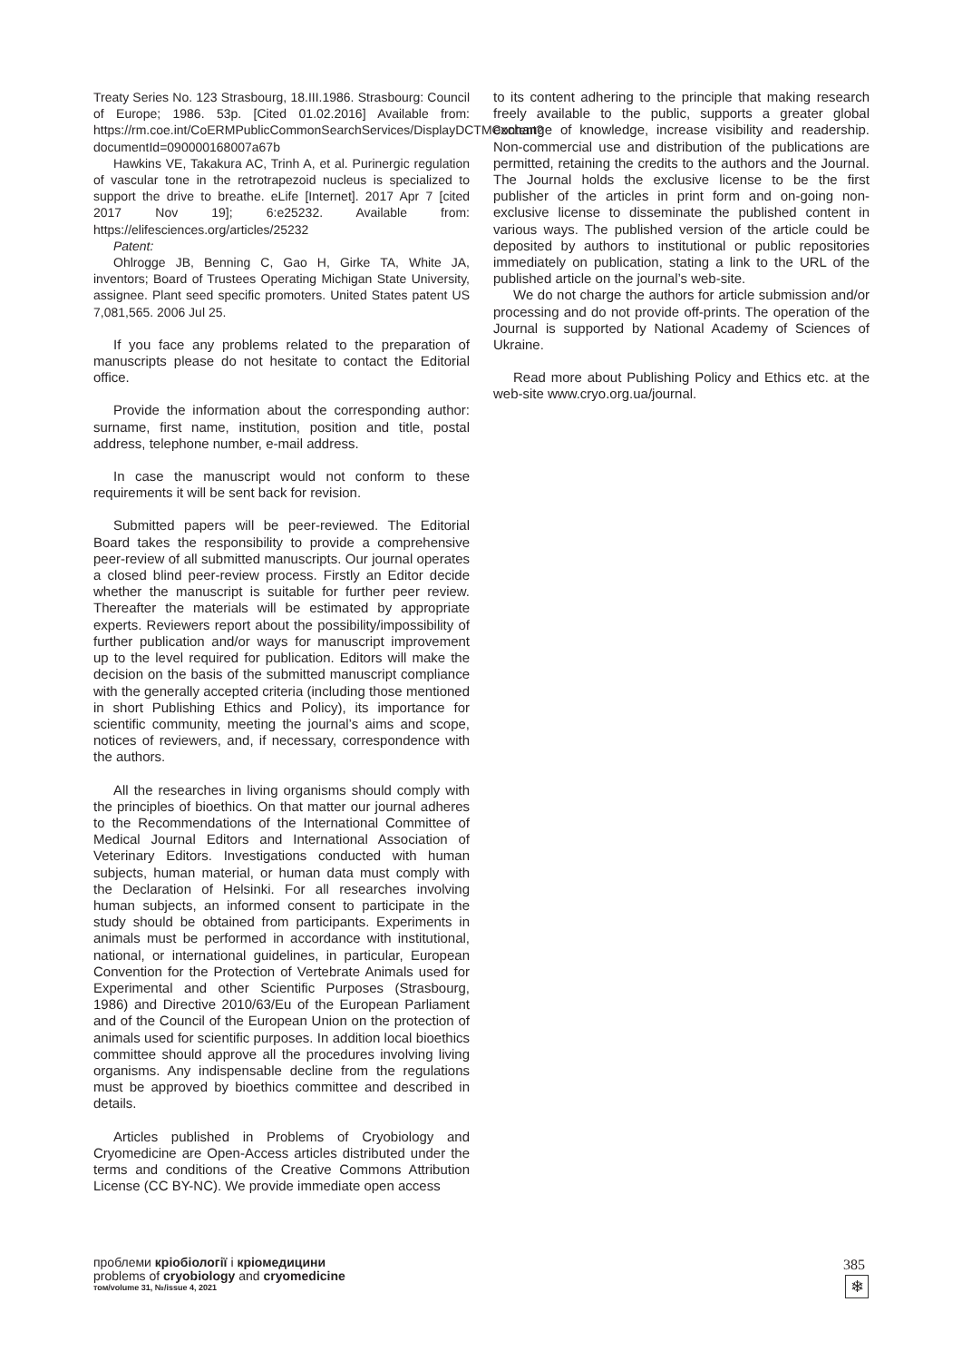Treaty Series No. 123 Strasbourg, 18.III.1986. Strasbourg: Council of Europe; 1986. 53p. [Cited 01.02.2016] Available from: https://rm.coe.int/CoERMPublicCommonSearchServices/DisplayDCTMContent?documentId=090000168007a67b
Hawkins VE, Takakura AC, Trinh A, et al. Purinergic regulation of vascular tone in the retrotrapezoid nucleus is specialized to support the drive to breathe. eLife [Internet]. 2017 Apr 7 [cited 2017 Nov 19]; 6:e25232. Available from: https://elifesciences.org/articles/25232
Patent:
Ohlrogge JB, Benning C, Gao H, Girke TA, White JA, inventors; Board of Trustees Operating Michigan State University, assignee. Plant seed specific promoters. United States patent US 7,081,565. 2006 Jul 25.
If you face any problems related to the preparation of manuscripts please do not hesitate to contact the Editorial office.
Provide the information about the corresponding author: surname, first name, institution, position and title, postal address, telephone number, e-mail address.
In case the manuscript would not conform to these requirements it will be sent back for revision.
Submitted papers will be peer-reviewed. The Editorial Board takes the responsibility to provide a comprehensive peer-review of all submitted manuscripts. Our journal operates a closed blind peer-review process. Firstly an Editor decide whether the manuscript is suitable for further peer review. Thereafter the materials will be estimated by appropriate experts. Reviewers report about the possibility/impossibility of further publication and/or ways for manuscript improvement up to the level required for publication. Editors will make the decision on the basis of the submitted manuscript compliance with the generally accepted criteria (including those mentioned in short Publishing Ethics and Policy), its importance for scientific community, meeting the journal’s aims and scope, notices of reviewers, and, if necessary, correspondence with the authors.
All the researches in living organisms should comply with the principles of bioethics. On that matter our journal adheres to the Recommendations of the International Committee of Medical Journal Editors and International Association of Veterinary Editors. Investigations conducted with human subjects, human material, or human data must comply with the Declaration of Helsinki. For all researches involving human subjects, an informed consent to participate in the study should be obtained from participants. Experiments in animals must be performed in accordance with institutional, national, or international guidelines, in particular, European Convention for the Protection of Vertebrate Animals used for Experimental and other Scientific Purposes (Strasbourg, 1986) and Directive 2010/63/Eu of the European Parliament and of the Council of the European Union on the protection of animals used for scientific purposes. In addition local bioethics committee should approve all the procedures involving living organisms. Any indispensable decline from the regulations must be approved by bioethics committee and described in details.
Articles published in Problems of Cryobiology and Cryomedicine are Open-Access articles distributed under the terms and conditions of the Creative Commons Attribution License (CC BY-NC). We provide immediate open access
to its content adhering to the principle that making research freely available to the public, supports a greater global exchange of knowledge, increase visibility and readership. Non-commercial use and distribution of the publications are permitted, retaining the credits to the authors and the Journal. The Journal holds the exclusive license to be the first publisher of the articles in print form and on-going non-exclusive license to disseminate the published content in various ways. The published version of the article could be deposited by authors to institutional or public repositories immediately on publication, stating a link to the URL of the published article on the journal’s web-site.
We do not charge the authors for article submission and/or processing and do not provide off-prints. The operation of the Journal is supported by National Academy of Sciences of Ukraine.
Read more about Publishing Policy and Ethics etc. at the web-site www.cryo.org.ua/journal.
проблеми кріобіології і кріомедицини
problems of cryobiology and cryomedicine
том/volume 31, №/issue 4, 2021
385
❄